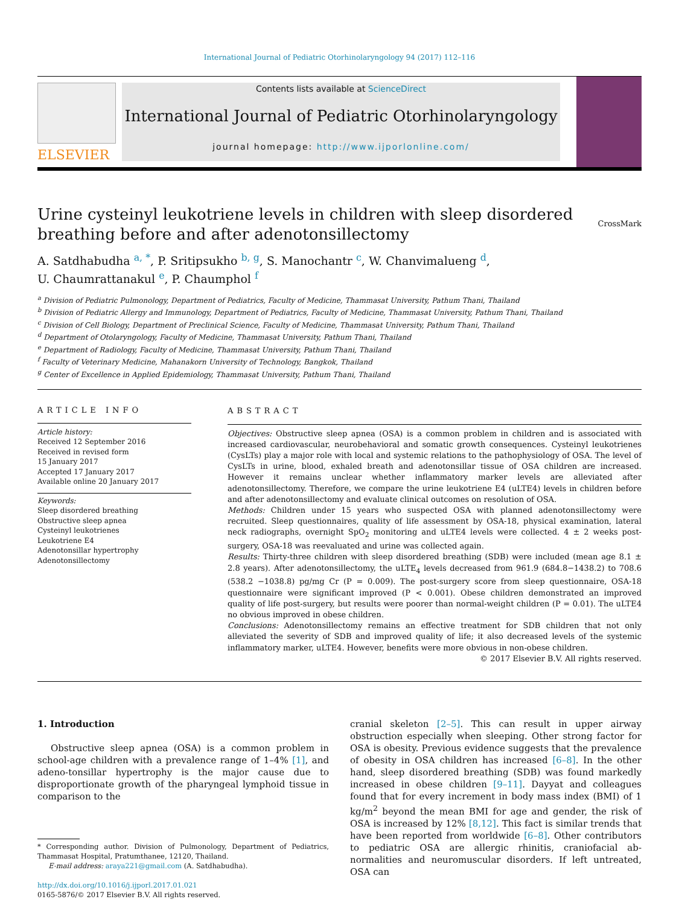International Journal of Pediatric Otorhinolaryngology 94 (2017) 112–116
ELSEVIER
Contents lists available at ScienceDirect
International Journal of Pediatric Otorhinolaryngology
journal homepage: http://www.ijporlonline.com/
Urine cysteinyl leukotriene levels in children with sleep disordered breathing before and after adenotonsillectomy
CrossMark
A. Satdhabudha <sup>a, *</sup>, P. Sritipsukho <sup>b, g</sup>, S. Manochantr <sup>c</sup>, W. Chanvimalueng <sup>d</sup>,
U. Chaumrattanakul <sup>e</sup>, P. Chaumphol <sup>f</sup>
<sup>a</sup> Division of Pediatric Pulmonology, Department of Pediatrics, Faculty of Medicine, Thammasat University, Pathum Thani, Thailand
<sup>b</sup> Division of Pediatric Allergy and Immunology, Department of Pediatrics, Faculty of Medicine, Thammasat University, Pathum Thani, Thailand
<sup>c</sup> Division of Cell Biology, Department of Preclinical Science, Faculty of Medicine, Thammasat University, Pathum Thani, Thailand
<sup>d</sup> Department of Otolaryngology, Faculty of Medicine, Thammasat University, Pathum Thani, Thailand
<sup>e</sup> Department of Radiology, Faculty of Medicine, Thammasat University, Pathum Thani, Thailand
<sup>f</sup> Faculty of Veterinary Medicine, Mahanakorn University of Technology, Bangkok, Thailand
<sup>g</sup> Center of Excellence in Applied Epidemiology, Thammasat University, Pathum Thani, Thailand
ARTICLE INFO
Article history:
Received 12 September 2016
Received in revised form
15 January 2017
Accepted 17 January 2017
Available online 20 January 2017
Keywords:
Sleep disordered breathing
Obstructive sleep apnea
Cysteinyl leukotrienes
Leukotriene E4
Adenotonsillar hypertrophy
Adenotonsillectomy
ABSTRACT
Objectives: Obstructive sleep apnea (OSA) is a common problem in children and is associated with increased cardiovascular, neurobehavioral and somatic growth consequences. Cysteinyl leukotrienes (CysLTs) play a major role with local and systemic relations to the pathophysiology of OSA. The level of CysLTs in urine, blood, exhaled breath and adenotonsillar tissue of OSA children are increased. However it remains unclear whether inflammatory marker levels are alleviated after adenotonsillectomy. Therefore, we compare the urine leukotriene E4 (uLTE4) levels in children before and after adenotonsillectomy and evaluate clinical outcomes on resolution of OSA.
Methods: Children under 15 years who suspected OSA with planned adenotonsillectomy were recruited. Sleep questionnaires, quality of life assessment by OSA-18, physical examination, lateral neck radiographs, overnight SpO<sub>2</sub> monitoring and uLTE4 levels were collected. 4 ± 2 weeks post-surgery, OSA-18 was reevaluated and urine was collected again.
Results: Thirty-three children with sleep disordered breathing (SDB) were included (mean age 8.1 ± 2.8 years). After adenotonsillectomy, the uLTE<sub>4</sub> levels decreased from 961.9 (684.8−1438.2) to 708.6 (538.2 −1038.8) pg/mg Cr (P = 0.009). The post-surgery score from sleep questionnaire, OSA-18 questionnaire were significant improved (P < 0.001). Obese children demonstrated an improved quality of life post-surgery, but results were poorer than normal-weight children (P = 0.01). The uLTE4 no obvious improved in obese children.
Conclusions: Adenotonsillectomy remains an effective treatment for SDB children that not only alleviated the severity of SDB and improved quality of life; it also decreased levels of the systemic inflammatory marker, uLTE4. However, benefits were more obvious in non-obese children.
© 2017 Elsevier B.V. All rights reserved.
1. Introduction
Obstructive sleep apnea (OSA) is a common problem in school-age children with a prevalence range of 1–4% [1], and adeno-tonsillar hypertrophy is the major cause due to disproportionate growth of the pharyngeal lymphoid tissue in comparison to the
* Corresponding author. Division of Pulmonology, Department of Pediatrics, Thammasat Hospital, Pratumthanee, 12120, Thailand.
E-mail address: araya221@gmail.com (A. Satdhabudha).
http://dx.doi.org/10.1016/j.ijporl.2017.01.021
0165-5876/© 2017 Elsevier B.V. All rights reserved.
cranial skeleton [2–5]. This can result in upper airway obstruction especially when sleeping. Other strong factor for OSA is obesity. Previous evidence suggests that the prevalence of obesity in OSA children has increased [6–8]. In the other hand, sleep disordered breathing (SDB) was found markedly increased in obese children [9–11]. Dayyat and colleagues found that for every increment in body mass index (BMI) of 1 kg/m<sup>2</sup> beyond the mean BMI for age and gender, the risk of OSA is increased by 12% [8,12]. This fact is similar trends that have been reported from worldwide [6–8]. Other contributors to pediatric OSA are allergic rhinitis, craniofacial ab-normalities and neuromuscular disorders. If left untreated, OSA can